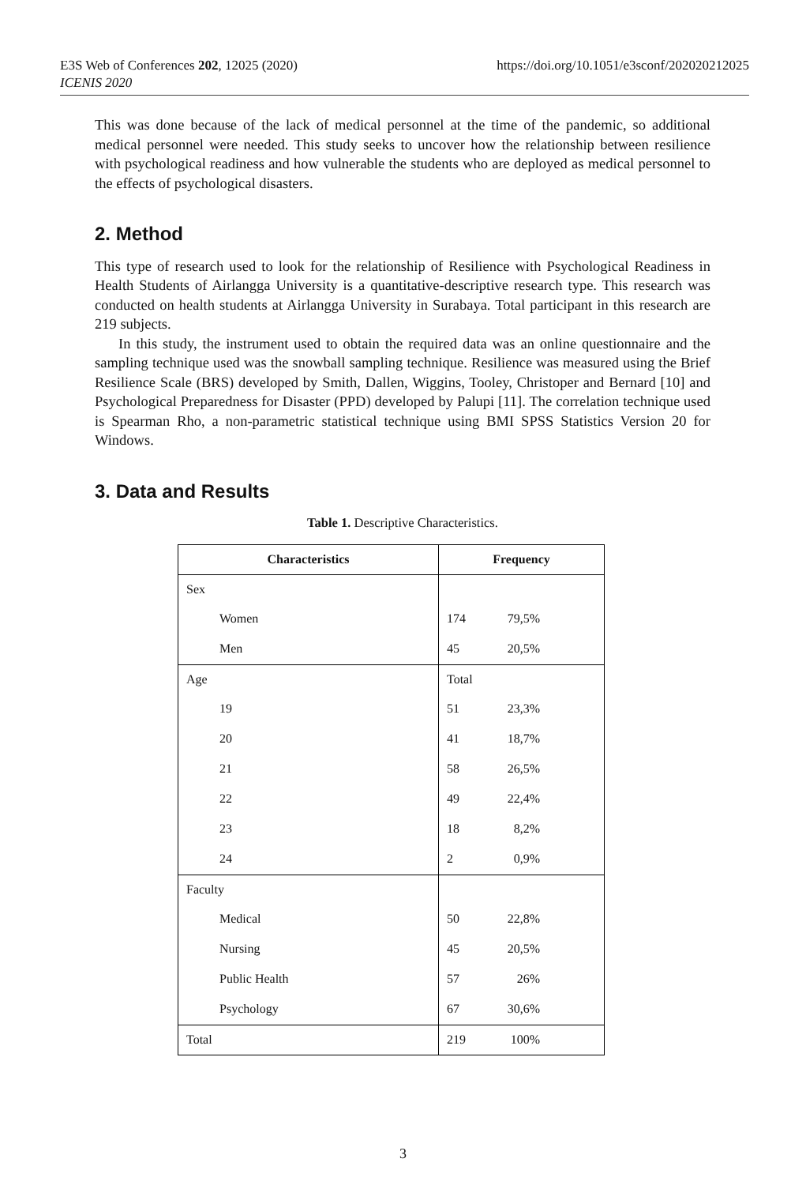https://doi.org/10.1051/e3sconf/202020212025 E3S Web of Conferences 202, 12025 (2020)
ICENIS 2020
This was done because of the lack of medical personnel at the time of the pandemic, so additional medical personnel were needed. This study seeks to uncover how the relationship between resilience with psychological readiness and how vulnerable the students who are deployed as medical personnel to the effects of psychological disasters.
2. Method
This type of research used to look for the relationship of Resilience with Psychological Readiness in Health Students of Airlangga University is a quantitative-descriptive research type. This research was conducted on health students at Airlangga University in Surabaya. Total participant in this research are 219 subjects.
In this study, the instrument used to obtain the required data was an online questionnaire and the sampling technique used was the snowball sampling technique. Resilience was measured using the Brief Resilience Scale (BRS) developed by Smith, Dallen, Wiggins, Tooley, Christoper and Bernard [10] and Psychological Preparedness for Disaster (PPD) developed by Palupi [11]. The correlation technique used is Spearman Rho, a non-parametric statistical technique using BMI SPSS Statistics Version 20 for Windows.
3. Data and Results
Table 1. Descriptive Characteristics.
| Characteristics | Frequency |
| --- | --- |
| Sex | |
| Women | 174 79,5% |
| Men | 45 20,5% |
| Age | Total |
| 19 | 51 23,3% |
| 20 | 41 18,7% |
| 21 | 58 26,5% |
| 22 | 49 22,4% |
| 23 | 18 8,2% |
| 24 | 2 0,9% |
| Faculty | |
| Medical | 50 22,8% |
| Nursing | 45 20,5% |
| Public Health | 57 26% |
| Psychology | 67 30,6% |
| Total | 219 100% |
3